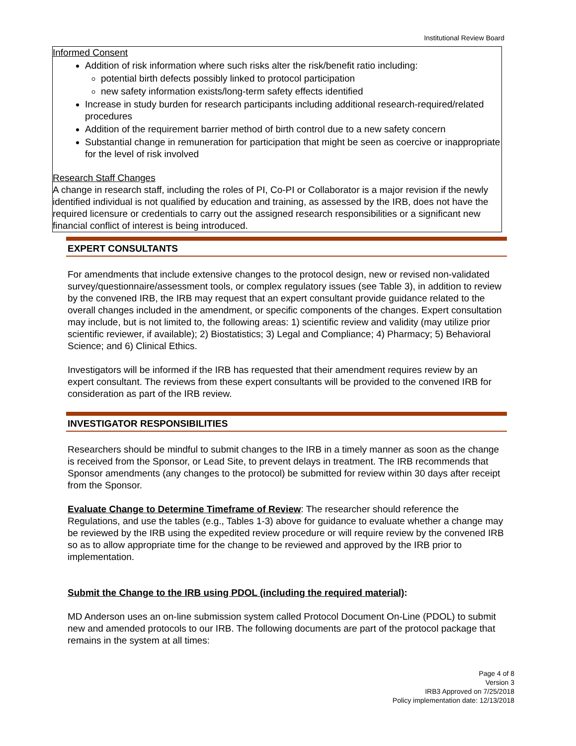Institutional Review Board
Informed Consent
Addition of risk information where such risks alter the risk/benefit ratio including:
potential birth defects possibly linked to protocol participation
new safety information exists/long-term safety effects identified
Increase in study burden for research participants including additional research-required/related procedures
Addition of the requirement barrier method of birth control due to a new safety concern
Substantial change in remuneration for participation that might be seen as coercive or inappropriate for the level of risk involved
Research Staff Changes
A change in research staff, including the roles of PI, Co-PI or Collaborator is a major revision if the newly identified individual is not qualified by education and training, as assessed by the IRB, does not have the required licensure or credentials to carry out the assigned research responsibilities or a significant new financial conflict of interest is being introduced.
EXPERT CONSULTANTS
For amendments that include extensive changes to the protocol design, new or revised non-validated survey/questionnaire/assessment tools, or complex regulatory issues (see Table 3), in addition to review by the convened IRB, the IRB may request that an expert consultant provide guidance related to the overall changes included in the amendment, or specific components of the changes. Expert consultation may include, but is not limited to, the following areas: 1) scientific review and validity (may utilize prior scientific reviewer, if available); 2) Biostatistics; 3) Legal and Compliance; 4) Pharmacy; 5) Behavioral Science; and 6) Clinical Ethics.
Investigators will be informed if the IRB has requested that their amendment requires review by an expert consultant. The reviews from these expert consultants will be provided to the convened IRB for consideration as part of the IRB review.
INVESTIGATOR RESPONSIBILITIES
Researchers should be mindful to submit changes to the IRB in a timely manner as soon as the change is received from the Sponsor, or Lead Site, to prevent delays in treatment. The IRB recommends that Sponsor amendments (any changes to the protocol) be submitted for review within 30 days after receipt from the Sponsor.
Evaluate Change to Determine Timeframe of Review: The researcher should reference the Regulations, and use the tables (e.g., Tables 1-3) above for guidance to evaluate whether a change may be reviewed by the IRB using the expedited review procedure or will require review by the convened IRB so as to allow appropriate time for the change to be reviewed and approved by the IRB prior to implementation.
Submit the Change to the IRB using PDOL (including the required material):
MD Anderson uses an on-line submission system called Protocol Document On-Line (PDOL) to submit new and amended protocols to our IRB. The following documents are part of the protocol package that remains in the system at all times:
Page 4 of 8
Version 3
IRB3 Approved on 7/25/2018
Policy implementation date: 12/13/2018